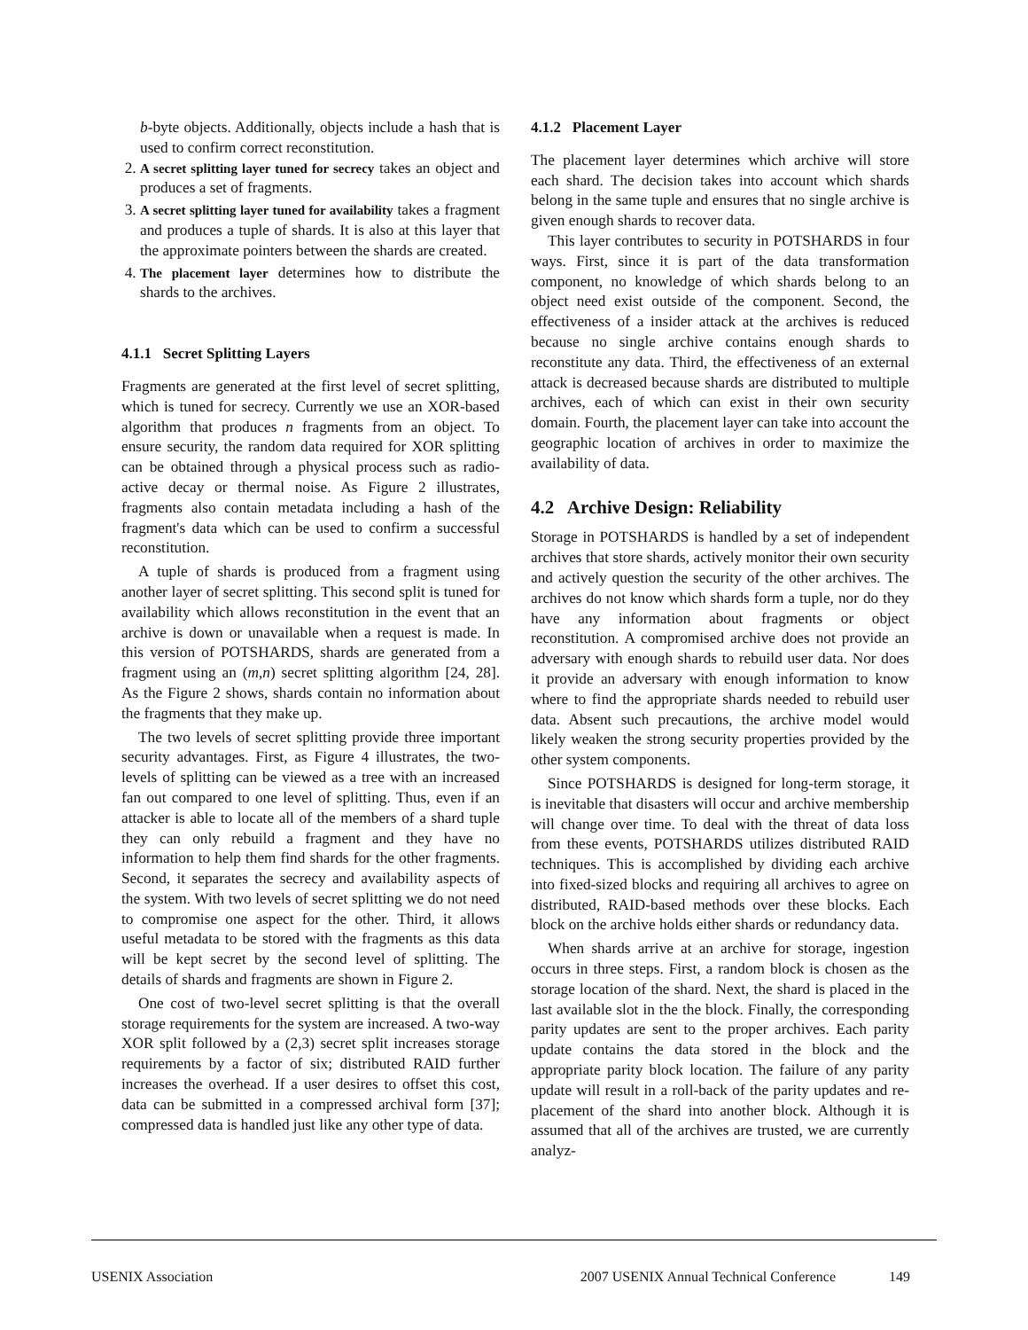b-byte objects. Additionally, objects include a hash that is used to confirm correct reconstitution.
2. A secret splitting layer tuned for secrecy takes an object and produces a set of fragments.
3. A secret splitting layer tuned for availability takes a fragment and produces a tuple of shards. It is also at this layer that the approximate pointers between the shards are created.
4. The placement layer determines how to distribute the shards to the archives.
4.1.1 Secret Splitting Layers
Fragments are generated at the first level of secret splitting, which is tuned for secrecy. Currently we use an XOR-based algorithm that produces n fragments from an object. To ensure security, the random data required for XOR splitting can be obtained through a physical process such as radio-active decay or thermal noise. As Figure 2 illustrates, fragments also contain metadata including a hash of the fragment's data which can be used to confirm a successful reconstitution.
A tuple of shards is produced from a fragment using another layer of secret splitting. This second split is tuned for availability which allows reconstitution in the event that an archive is down or unavailable when a request is made. In this version of POTSHARDS, shards are generated from a fragment using an (m,n) secret splitting algorithm [24, 28]. As the Figure 2 shows, shards contain no information about the fragments that they make up.
The two levels of secret splitting provide three important security advantages. First, as Figure 4 illustrates, the two-levels of splitting can be viewed as a tree with an increased fan out compared to one level of splitting. Thus, even if an attacker is able to locate all of the members of a shard tuple they can only rebuild a fragment and they have no information to help them find shards for the other fragments. Second, it separates the secrecy and availability aspects of the system. With two levels of secret splitting we do not need to compromise one aspect for the other. Third, it allows useful metadata to be stored with the fragments as this data will be kept secret by the second level of splitting. The details of shards and fragments are shown in Figure 2.
One cost of two-level secret splitting is that the overall storage requirements for the system are increased. A two-way XOR split followed by a (2,3) secret split increases storage requirements by a factor of six; distributed RAID further increases the overhead. If a user desires to offset this cost, data can be submitted in a compressed archival form [37]; compressed data is handled just like any other type of data.
4.1.2 Placement Layer
The placement layer determines which archive will store each shard. The decision takes into account which shards belong in the same tuple and ensures that no single archive is given enough shards to recover data.
This layer contributes to security in POTSHARDS in four ways. First, since it is part of the data transformation component, no knowledge of which shards belong to an object need exist outside of the component. Second, the effectiveness of a insider attack at the archives is reduced because no single archive contains enough shards to reconstitute any data. Third, the effectiveness of an external attack is decreased because shards are distributed to multiple archives, each of which can exist in their own security domain. Fourth, the placement layer can take into account the geographic location of archives in order to maximize the availability of data.
4.2 Archive Design: Reliability
Storage in POTSHARDS is handled by a set of independent archives that store shards, actively monitor their own security and actively question the security of the other archives. The archives do not know which shards form a tuple, nor do they have any information about fragments or object reconstitution. A compromised archive does not provide an adversary with enough shards to rebuild user data. Nor does it provide an adversary with enough information to know where to find the appropriate shards needed to rebuild user data. Absent such precautions, the archive model would likely weaken the strong security properties provided by the other system components.
Since POTSHARDS is designed for long-term storage, it is inevitable that disasters will occur and archive membership will change over time. To deal with the threat of data loss from these events, POTSHARDS utilizes distributed RAID techniques. This is accomplished by dividing each archive into fixed-sized blocks and requiring all archives to agree on distributed, RAID-based methods over these blocks. Each block on the archive holds either shards or redundancy data.
When shards arrive at an archive for storage, ingestion occurs in three steps. First, a random block is chosen as the storage location of the shard. Next, the shard is placed in the last available slot in the the block. Finally, the corresponding parity updates are sent to the proper archives. Each parity update contains the data stored in the block and the appropriate parity block location. The failure of any parity update will result in a roll-back of the parity updates and re-placement of the shard into another block. Although it is assumed that all of the archives are trusted, we are currently analyz-
USENIX Association 2007 USENIX Annual Technical Conference 149